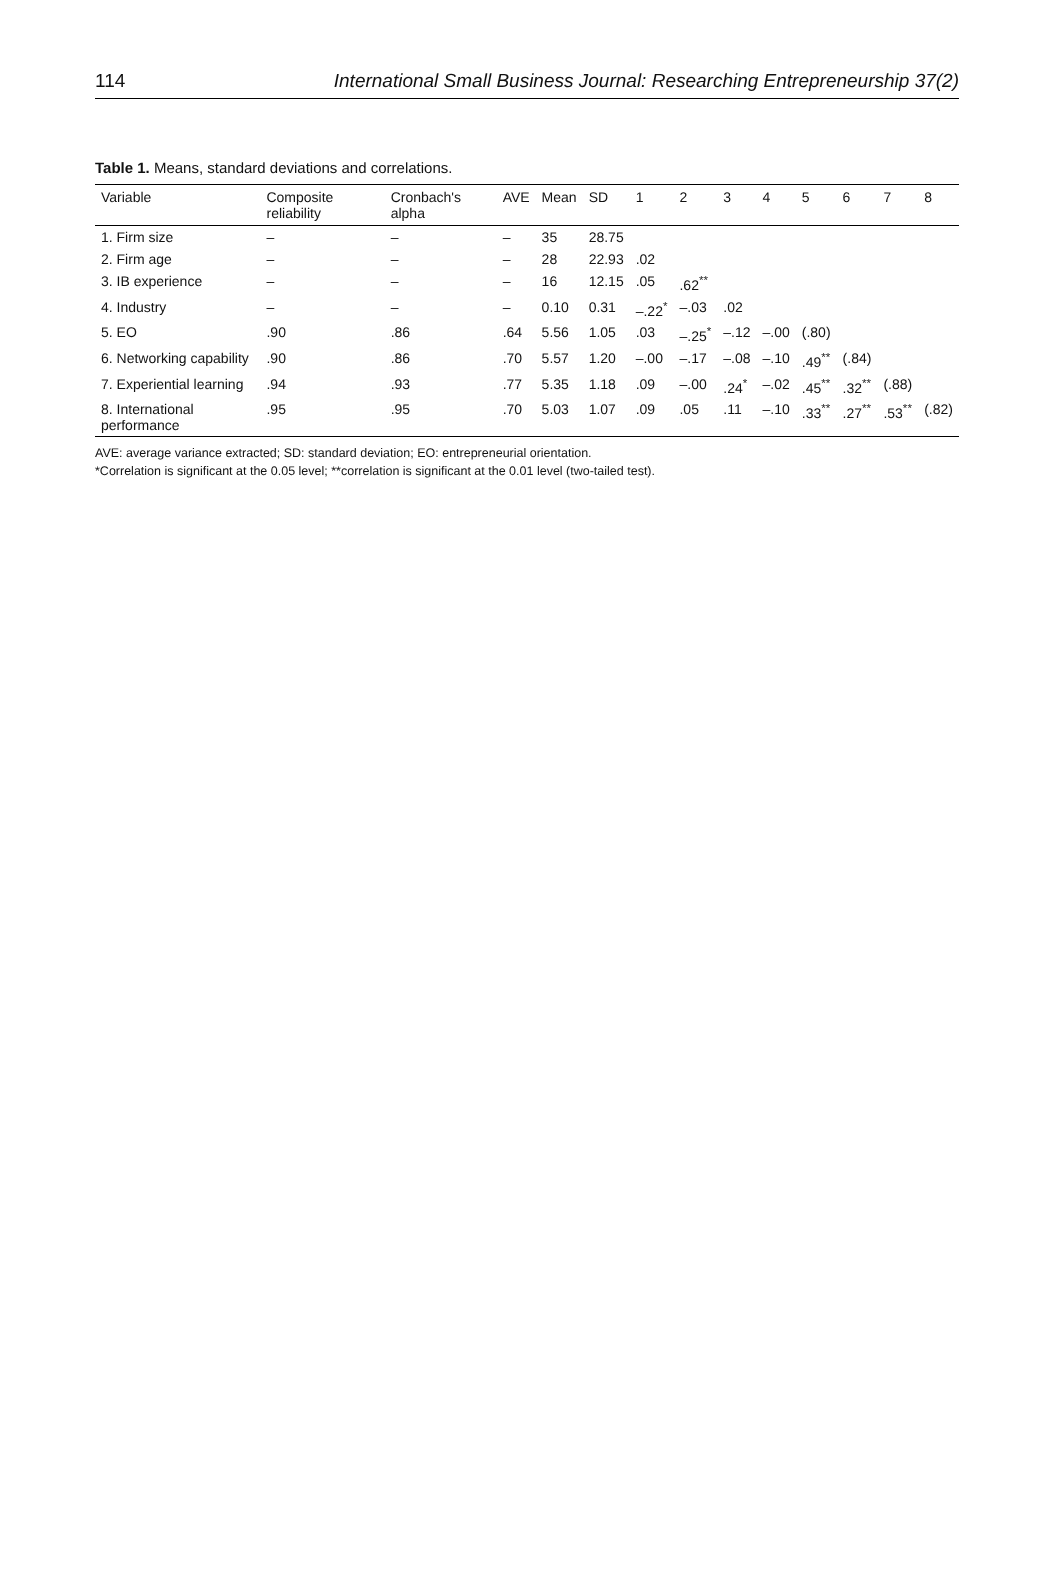114 International Small Business Journal: Researching Entrepreneurship 37(2)
Table 1. Means, standard deviations and correlations.
| Variable | Composite reliability | Cronbach's alpha | AVE | Mean | SD | 1 | 2 | 3 | 4 | 5 | 6 | 7 | 8 |
| --- | --- | --- | --- | --- | --- | --- | --- | --- | --- | --- | --- | --- | --- |
| 1. Firm size | – | – | – | 35 | 28.75 | | | | | | | | |
| 2. Firm age | – | – | – | 28 | 22.93 | .02 | | | | | | | |
| 3. IB experience | – | – | – | 16 | 12.15 | .05 | .62<sup>**</sup> | | | | | | |
| 4. Industry | – | – | – | 0.10 | 0.31 | –.22<sup>*</sup> | –.03 | .02 | | | | | |
| 5. EO | .90 | .86 | .64 | 5.56 | 1.05 | .03 | –.25<sup>*</sup> | –.12 | –.00 | (.80) | | | |
| 6. Networking capability | .90 | .86 | .70 | 5.57 | 1.20 | –.00 | –.17 | –.08 | –.10 | .49<sup>**</sup> | (.84) | | |
| 7. Experiential learning | .94 | .93 | .77 | 5.35 | 1.18 | .09 | –.00 | .24<sup>*</sup> | –.02 | .45<sup>**</sup> | .32<sup>**</sup> | (.88) | |
| 8. International performance | .95 | .95 | .70 | 5.03 | 1.07 | .09 | .05 | .11 | –.10 | .33<sup>**</sup> | .27<sup>**</sup> | .53<sup>**</sup> | (.82) |
AVE: average variance extracted; SD: standard deviation; EO: entrepreneurial orientation.
*Correlation is significant at the 0.05 level; **correlation is significant at the 0.01 level (two-tailed test).